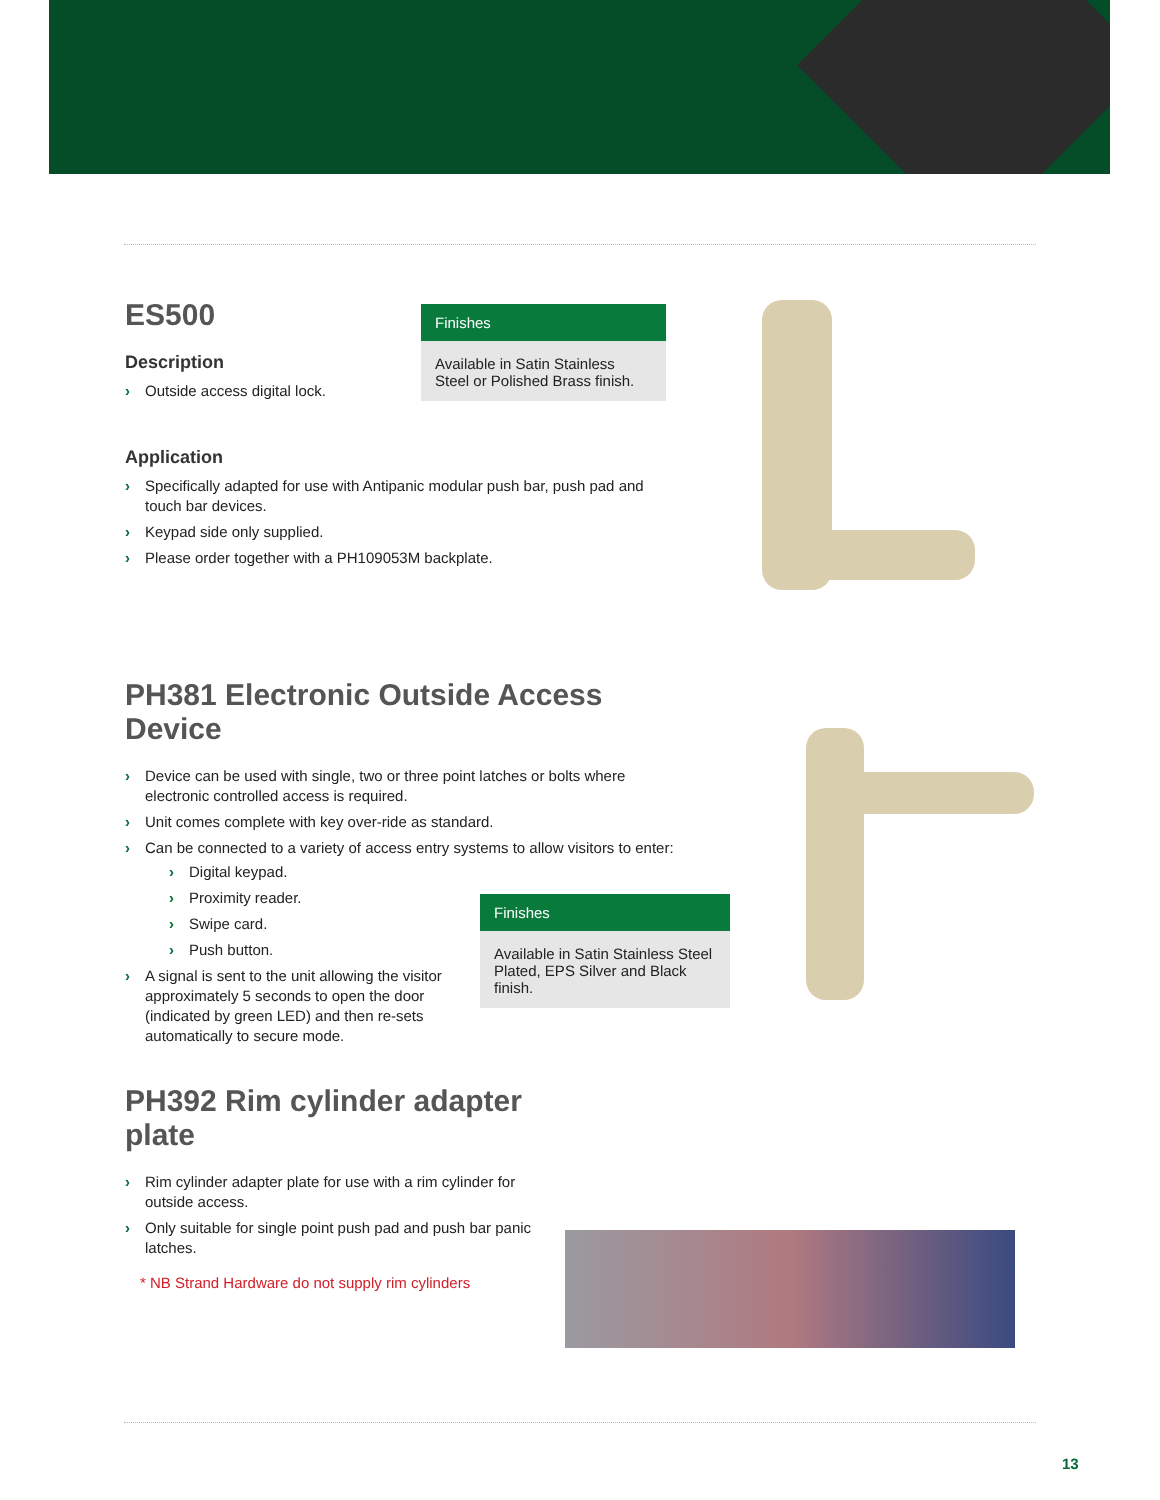ES500
Description
› Outside access digital lock.
Application
› Specifically adapted for use with Antipanic modular push bar, push pad and touch bar devices.
› Keypad side only supplied.
› Please order together with a PH109053M backplate.
Finishes
Available in Satin Stainless Steel or Polished Brass finish.
PH381 Electronic Outside Access Device
› Device can be used with single, two or three point latches or bolts where electronic controlled access is required.
› Unit comes complete with key over-ride as standard.
› Can be connected to a variety of access entry systems to allow visitors to enter:
› Digital keypad.
› Proximity reader.
› Swipe card.
› Push button.
› A signal is sent to the unit allowing the visitor approximately 5 seconds to open the door (indicated by green LED) and then re-sets automatically to secure mode.
Finishes
Available in Satin Stainless Steel Plated, EPS Silver and Black finish.
PH392 Rim cylinder adapter plate
› Rim cylinder adapter plate for use with a rim cylinder for outside access.
› Only suitable for single point push pad and push bar panic latches.
* NB Strand Hardware do not supply rim cylinders
13